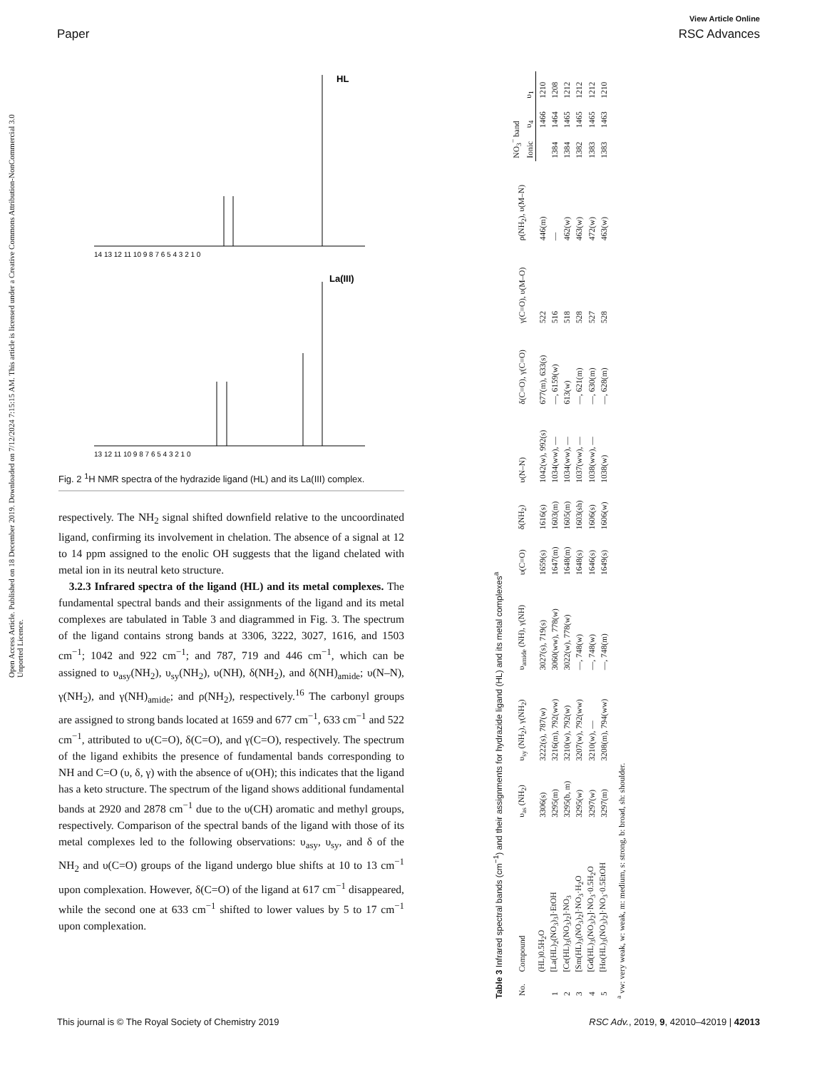View Article Online
Paper RSC Advances
Open Access Article. Published on 18 December 2019. Downloaded on 7/12/2024 7:15:15 AM. This article is licensed under a Creative Commons Attribution-NonCommercial 3.0 Unported Licence.
HL
14 13 12 11 10 9 8 7 6 5 4 3 2 1 0
La(III)
13 12 11 10 9 8 7 6 5 4 3 2 1 0
Fig. 2 <sup>1</sup>H NMR spectra of the hydrazide ligand (HL) and its La(III) complex.
respectively. The NH<sub>2</sub> signal shifted downfield relative to the uncoordinated ligand, confirming its involvement in chelation. The absence of a signal at 12 to 14 ppm assigned to the enolic OH suggests that the ligand chelated with metal ion in its neutral keto structure.
3.2.3 Infrared spectra of the ligand (HL) and its metal complexes. The fundamental spectral bands and their assignments of the ligand and its metal complexes are tabulated in Table 3 and diagrammed in Fig. 3. The spectrum of the ligand contains strong bands at 3306, 3222, 3027, 1616, and 1503 cm<sup>−1</sup>; 1042 and 922 cm<sup>−1</sup>; and 787, 719 and 446 cm<sup>−1</sup>, which can be assigned to υ<sub>asy</sub>(NH<sub>2</sub>), υ<sub>sy</sub>(NH<sub>2</sub>), υ(NH), δ(NH<sub>2</sub>), and δ(NH)<sub>amide</sub>; υ(N–N), γ(NH<sub>2</sub>), and γ(NH)<sub>amide</sub>; and ρ(NH<sub>2</sub>), respectively.<sup>16</sup> The carbonyl groups are assigned to strong bands located at 1659 and 677 cm<sup>−1</sup>, 633 cm<sup>−1</sup> and 522 cm<sup>−1</sup>, attributed to υ(C=O), δ(C=O), and γ(C=O), respectively. The spectrum of the ligand exhibits the presence of fundamental bands corresponding to NH and C=O (υ, δ, γ) with the absence of υ(OH); this indicates that the ligand has a keto structure. The spectrum of the ligand shows additional fundamental bands at 2920 and 2878 cm<sup>−1</sup> due to the υ(CH) aromatic and methyl groups, respectively. Comparison of the spectral bands of the ligand with those of its metal complexes led to the following observations: υ<sub>asy</sub>, υ<sub>sy</sub>, and δ of the NH<sub>2</sub> and υ(C=O) groups of the ligand undergo blue shifts at 10 to 13 cm<sup>−1</sup> upon complexation. However, δ(C=O) of the ligand at 617 cm<sup>−1</sup> disappeared, while the second one at 633 cm<sup>−1</sup> shifted to lower values by 5 to 17 cm<sup>−1</sup> upon complexation.
Table 3 Infrared spectral bands (cm<sup>−1</sup>) and their assignments for hydrazide ligand (HL) and its metal complexes<sup>a</sup>
| No. | Compound | υ<sub>as</sub> (NH<sub>2</sub>) | υ<sub>sy</sub> (NH<sub>2</sub>), γ(NH<sub>2</sub>) | υ<sub>amide</sub> (NH), γ(NH) | υ(C=O) | δ(NH<sub>2</sub>) | υ(N–N) | δ(C=O), γ(C=O) | γ(C=O), υ(M–O) | ρ(NH<sub>2</sub>), υ(M–N) | NO<sub>3</sub><sup>−</sup> band | | |
| --- | --- | --- | --- | --- | --- | --- | --- | --- | --- | --- | --- | --- | --- |
| | | | | | | | | | | | Ionic | υ<sub>4</sub> | υ<sub>1</sub> |
| | (HL)0.5H<sub>2</sub>O | 3306(s) | 3222(s), 787(w) | 3027(s), 719(s) | 1659(s) | 1616(s) | 1042(w), 992(s) | 677(m), 633(s) | 522 | 446(m) | | 1466 | 1210 |
| 1 | [La(HL)<sub>2</sub>(NO<sub>3</sub>)<sub>3</sub>]·EtOH | 3295(m) | 3216(m), 792(ww) | 3060(ww), 778(w) | 1647(m) | 1603(m) | 1034(ww), — | —, 6159(w) | 516 | — | 1384 | 1464 | 1208 |
| 2 | [Ce(HL)<sub>3</sub>(NO<sub>3</sub>)<sub>2</sub>]·NO<sub>3</sub> | 3295(b, m) | 3210(w), 792(w) | 3022(w), 778(w) | 1648(m) | 1605(m) | 1034(ww), — | 613(w) | 518 | 462(w) | 1384 | 1465 | 1212 |
| 3 | [Sm(HL)<sub>3</sub>(NO<sub>3</sub>)<sub>2</sub>]·NO<sub>3</sub>·H<sub>2</sub>O | 3295(w) | 3207(w), 792(ww) | —, 748(w) | 1648(s) | 1603(sh) | 1037(ww), — | —, 621(m) | 528 | 463(w) | 1382 | 1465 | 1212 |
| 4 | [Gd(HL)<sub>3</sub>(NO<sub>3</sub>)<sub>2</sub>]·NO<sub>3</sub>·0.5H<sub>2</sub>O | 3297(w) | 3210(w), — | —, 748(w) | 1646(s) | 1606(s) | 1038(ww), — | —, 630(m) | 527 | 472(w) | 1383 | 1465 | 1212 |
| 5 | [Ho(HL)<sub>3</sub>(NO<sub>3</sub>)<sub>2</sub>]·NO<sub>3</sub>·0.5EtOH | 3297(m) | 3208(m), 794(ww) | —, 748(m) | 1649(s) | 1606(w) | 1038(w) | —, 628(m) | 528 | 463(w) | 1383 | 1463 | 1210 |
<sup>a</sup> vw: very weak, w: weak, m: medium, s: strong, b: broad, sh: shoulder.
This journal is © The Royal Society of Chemistry 2019 RSC Adv., 2019, 9, 42010–42019 | 42013